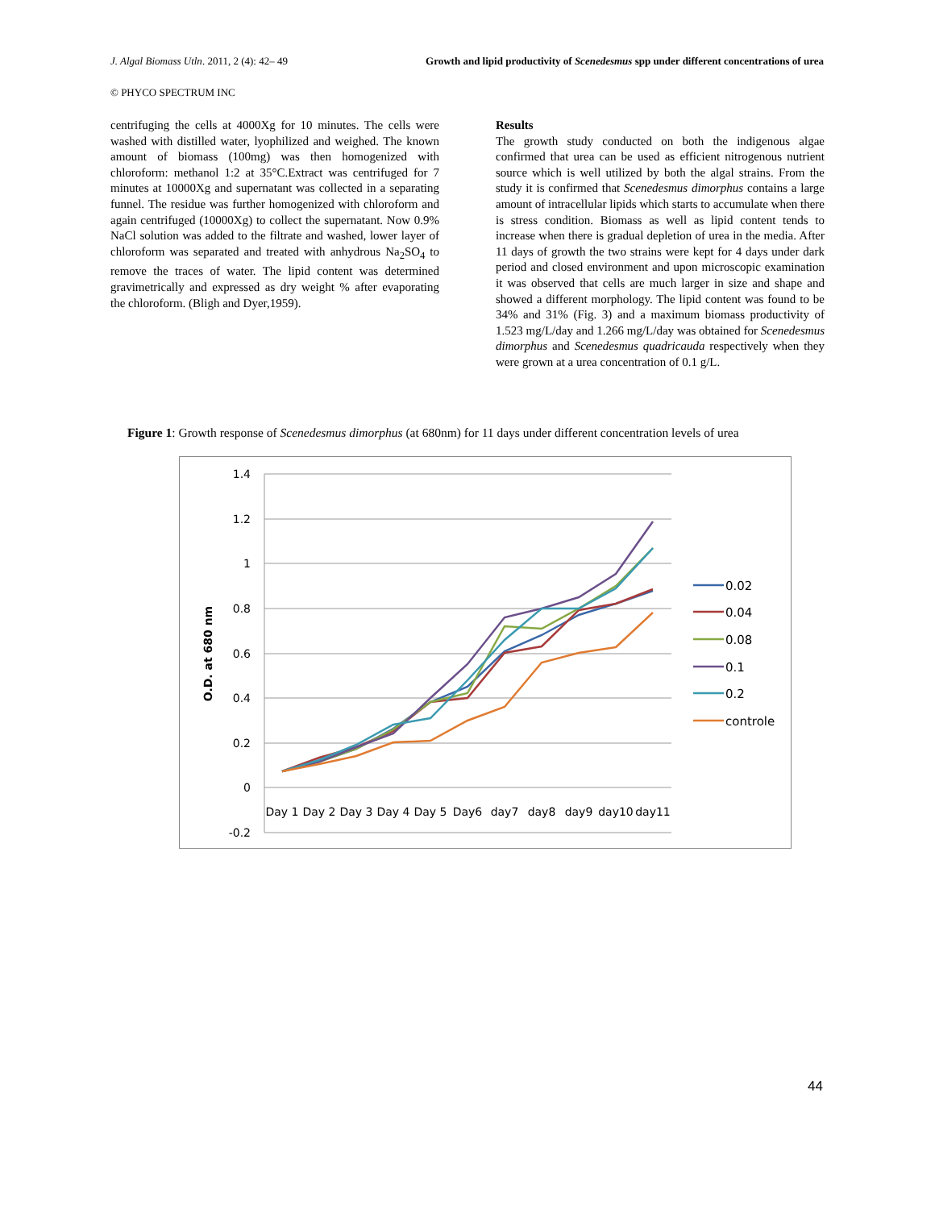J. Algal Biomass Utln. 2011, 2 (4): 42– 49 Growth and lipid productivity of Scenedesmus spp under different concentrations of urea
© PHYCO SPECTRUM INC
centrifuging the cells at 4000Xg for 10 minutes. The cells were washed with distilled water, lyophilized and weighed. The known amount of biomass (100mg) was then homogenized with chloroform: methanol 1:2 at 35°C.Extract was centrifuged for 7 minutes at 10000Xg and supernatant was collected in a separating funnel. The residue was further homogenized with chloroform and again centrifuged (10000Xg) to collect the supernatant. Now 0.9% NaCl solution was added to the filtrate and washed, lower layer of chloroform was separated and treated with anhydrous Na<sub>2</sub>SO<sub>4</sub> to remove the traces of water. The lipid content was determined gravimetrically and expressed as dry weight % after evaporating the chloroform. (Bligh and Dyer,1959).
Results
The growth study conducted on both the indigenous algae confirmed that urea can be used as efficient nitrogenous nutrient source which is well utilized by both the algal strains. From the study it is confirmed that Scenedesmus dimorphus contains a large amount of intracellular lipids which starts to accumulate when there is stress condition. Biomass as well as lipid content tends to increase when there is gradual depletion of urea in the media. After 11 days of growth the two strains were kept for 4 days under dark period and closed environment and upon microscopic examination it was observed that cells are much larger in size and shape and showed a different morphology. The lipid content was found to be 34% and 31% (Fig. 3) and a maximum biomass productivity of 1.523 mg/L/day and 1.266 mg/L/day was obtained for Scenedesmus dimorphus and Scenedesmus quadricauda respectively when they were grown at a urea concentration of 0.1 g/L.
Figure 1: Growth response of Scenedesmus dimorphus (at 680nm) for 11 days under different concentration levels of urea
1.4
1.2
1
0.8
0.6
0.4
0.2
0
-0.2
O.D. at 680 nm
Day 1
Day 2
Day 3
Day 4
Day 5
Day6
day7
day8
day9
day10
day11
0.02
0.04
0.08
0.1
0.2
controle
44